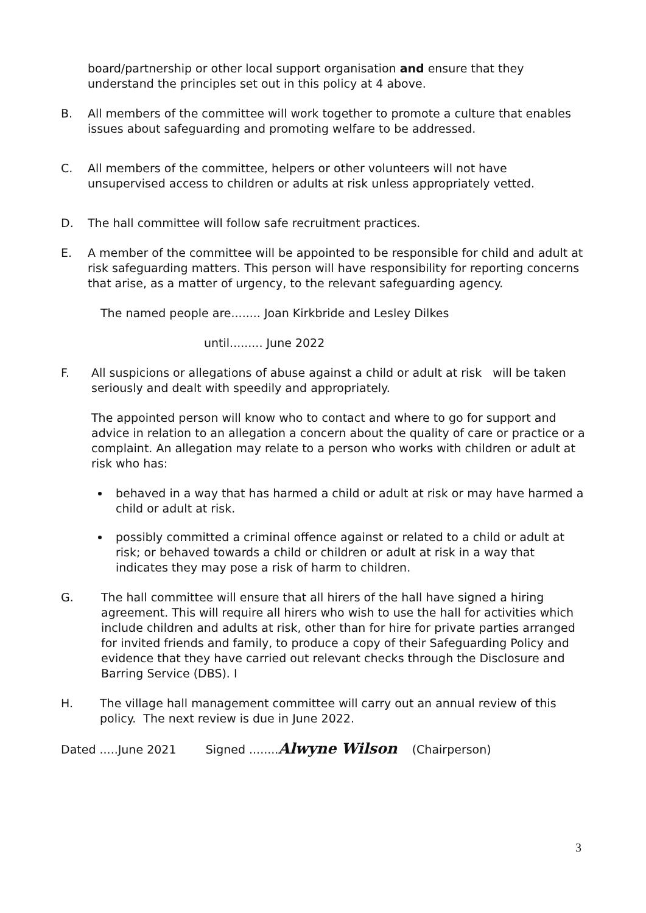board/partnership or other local support organisation and ensure that they understand the principles set out in this policy at 4 above.
B. All members of the committee will work together to promote a culture that enables issues about safeguarding and promoting welfare to be addressed.
C. All members of the committee, helpers or other volunteers will not have unsupervised access to children or adults at risk unless appropriately vetted.
D. The hall committee will follow safe recruitment practices.
E. A member of the committee will be appointed to be responsible for child and adult at risk safeguarding matters. This person will have responsibility for reporting concerns that arise, as a matter of urgency, to the relevant safeguarding agency.
The named people are........ Joan Kirkbride and Lesley Dilkes
until......... June 2022
F. All suspicions or allegations of abuse against a child or adult at risk will be taken seriously and dealt with speedily and appropriately.
The appointed person will know who to contact and where to go for support and advice in relation to an allegation a concern about the quality of care or practice or a complaint. An allegation may relate to a person who works with children or adult at risk who has:
behaved in a way that has harmed a child or adult at risk or may have harmed a child or adult at risk.
possibly committed a criminal offence against or related to a child or adult at risk; or behaved towards a child or children or adult at risk in a way that indicates they may pose a risk of harm to children.
G. The hall committee will ensure that all hirers of the hall have signed a hiring agreement. This will require all hirers who wish to use the hall for activities which include children and adults at risk, other than for hire for private parties arranged for invited friends and family, to produce a copy of their Safeguarding Policy and evidence that they have carried out relevant checks through the Disclosure and Barring Service (DBS). I
H. The village hall management committee will carry out an annual review of this policy. The next review is due in June 2022.
Dated .....June 2021 Signed ........Alwyne Wilson (Chairperson)
3